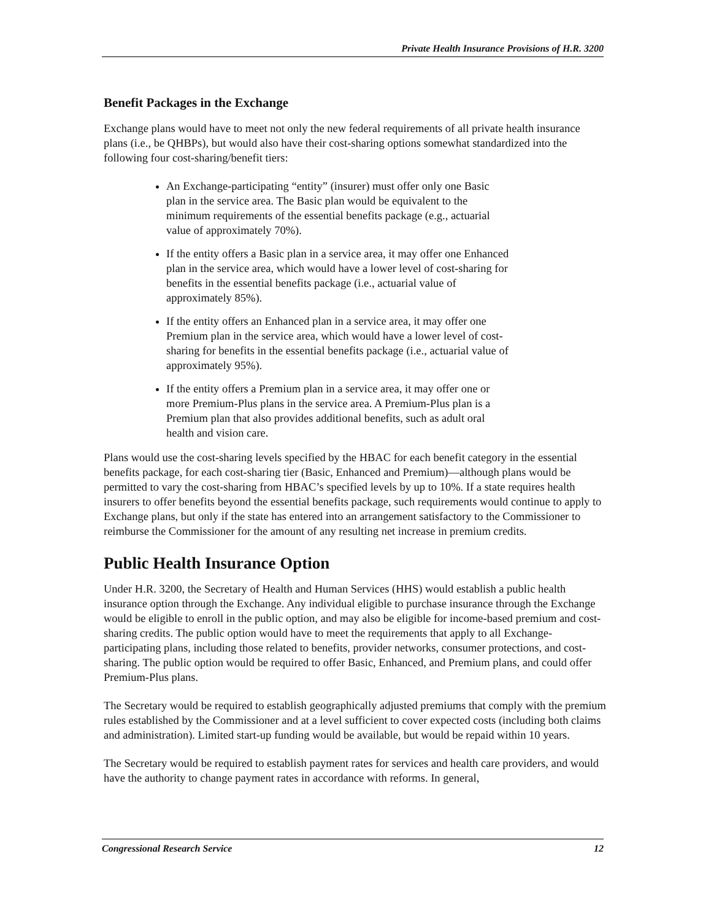Private Health Insurance Provisions of H.R. 3200
Benefit Packages in the Exchange
Exchange plans would have to meet not only the new federal requirements of all private health insurance plans (i.e., be QHBPs), but would also have their cost-sharing options somewhat standardized into the following four cost-sharing/benefit tiers:
An Exchange-participating “entity” (insurer) must offer only one Basic plan in the service area. The Basic plan would be equivalent to the minimum requirements of the essential benefits package (e.g., actuarial value of approximately 70%).
If the entity offers a Basic plan in a service area, it may offer one Enhanced plan in the service area, which would have a lower level of cost-sharing for benefits in the essential benefits package (i.e., actuarial value of approximately 85%).
If the entity offers an Enhanced plan in a service area, it may offer one Premium plan in the service area, which would have a lower level of cost-sharing for benefits in the essential benefits package (i.e., actuarial value of approximately 95%).
If the entity offers a Premium plan in a service area, it may offer one or more Premium-Plus plans in the service area. A Premium-Plus plan is a Premium plan that also provides additional benefits, such as adult oral health and vision care.
Plans would use the cost-sharing levels specified by the HBAC for each benefit category in the essential benefits package, for each cost-sharing tier (Basic, Enhanced and Premium)—although plans would be permitted to vary the cost-sharing from HBAC’s specified levels by up to 10%. If a state requires health insurers to offer benefits beyond the essential benefits package, such requirements would continue to apply to Exchange plans, but only if the state has entered into an arrangement satisfactory to the Commissioner to reimburse the Commissioner for the amount of any resulting net increase in premium credits.
Public Health Insurance Option
Under H.R. 3200, the Secretary of Health and Human Services (HHS) would establish a public health insurance option through the Exchange. Any individual eligible to purchase insurance through the Exchange would be eligible to enroll in the public option, and may also be eligible for income-based premium and cost-sharing credits. The public option would have to meet the requirements that apply to all Exchange-participating plans, including those related to benefits, provider networks, consumer protections, and cost-sharing. The public option would be required to offer Basic, Enhanced, and Premium plans, and could offer Premium-Plus plans.
The Secretary would be required to establish geographically adjusted premiums that comply with the premium rules established by the Commissioner and at a level sufficient to cover expected costs (including both claims and administration). Limited start-up funding would be available, but would be repaid within 10 years.
The Secretary would be required to establish payment rates for services and health care providers, and would have the authority to change payment rates in accordance with reforms. In general,
Congressional Research Service 12